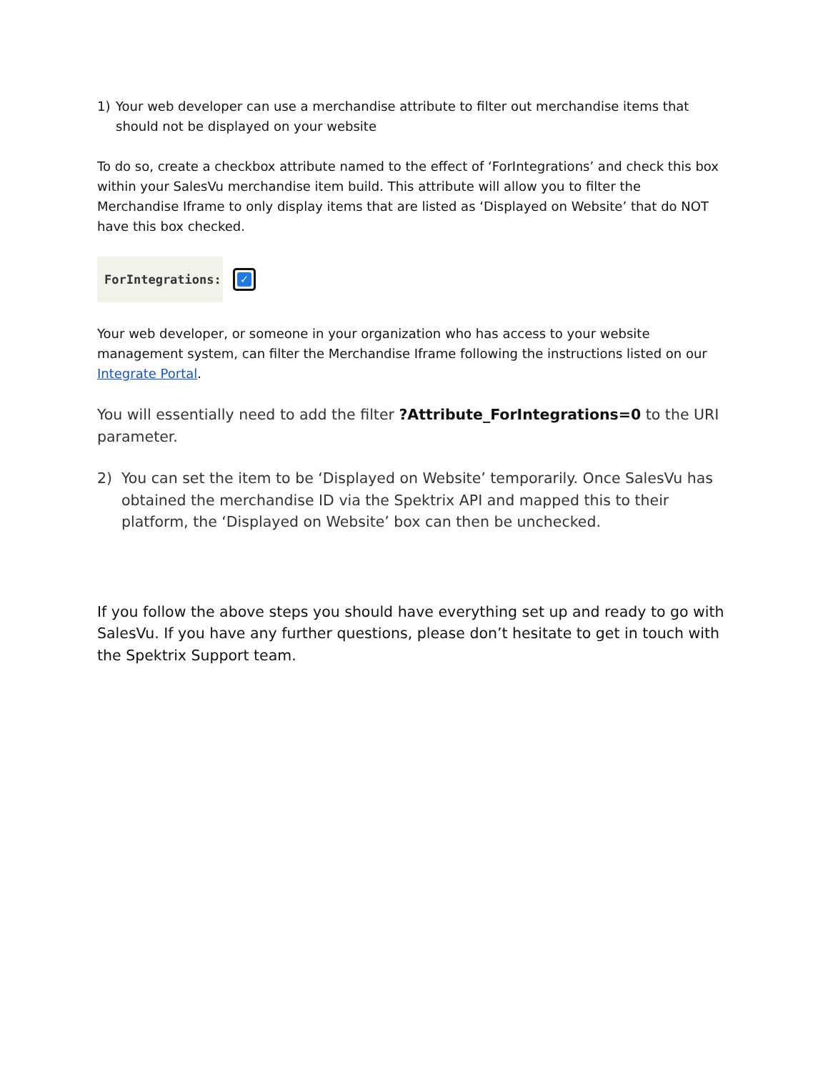1) Your web developer can use a merchandise attribute to filter out merchandise items that should not be displayed on your website
To do so, create a checkbox attribute named to the effect of ‘ForIntegrations’ and check this box within your SalesVu merchandise item build. This attribute will allow you to filter the Merchandise Iframe to only display items that are listed as ‘Displayed on Website’ that do NOT have this box checked.
ForIntegrations:
✓
Your web developer, or someone in your organization who has access to your website management system, can filter the Merchandise Iframe following the instructions listed on our Integrate Portal.
You will essentially need to add the filter ?Attribute_ForIntegrations=0 to the URI parameter.
2) You can set the item to be ‘Displayed on Website’ temporarily. Once SalesVu has obtained the merchandise ID via the Spektrix API and mapped this to their platform, the ‘Displayed on Website’ box can then be unchecked.
If you follow the above steps you should have everything set up and ready to go with SalesVu. If you have any further questions, please don’t hesitate to get in touch with the Spektrix Support team.